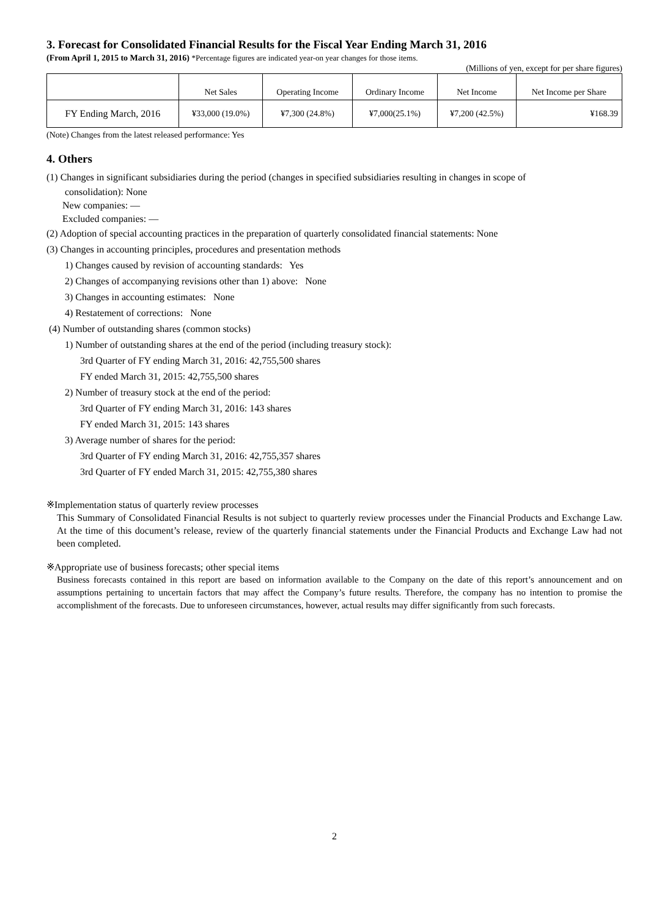3. Forecast for Consolidated Financial Results for the Fiscal Year Ending March 31, 2016
(From April 1, 2015 to March 31, 2016) *Percentage figures are indicated year-on year changes for those items.
(Millions of yen, except for per share figures)
| | Net Sales | Operating Income | Ordinary Income | Net Income | Net Income per Share |
| --- | --- | --- | --- | --- | --- |
| FY Ending March, 2016 | ¥33,000 (19.0%) | ¥7,300 (24.8%) | ¥7,000(25.1%) | ¥7,200 (42.5%) | ¥168.39 |
(Note) Changes from the latest released performance: Yes
4. Others
(1) Changes in significant subsidiaries during the period (changes in specified subsidiaries resulting in changes in scope of
consolidation): None
New companies: —
Excluded companies: —
(2) Adoption of special accounting practices in the preparation of quarterly consolidated financial statements: None
(3) Changes in accounting principles, procedures and presentation methods
1) Changes caused by revision of accounting standards: Yes
2) Changes of accompanying revisions other than 1) above: None
3) Changes in accounting estimates: None
4) Restatement of corrections: None
(4) Number of outstanding shares (common stocks)
1) Number of outstanding shares at the end of the period (including treasury stock):
3rd Quarter of FY ending March 31, 2016: 42,755,500 shares
FY ended March 31, 2015: 42,755,500 shares
2) Number of treasury stock at the end of the period:
3rd Quarter of FY ending March 31, 2016: 143 shares
FY ended March 31, 2015: 143 shares
3) Average number of shares for the period:
3rd Quarter of FY ending March 31, 2016: 42,755,357 shares
3rd Quarter of FY ended March 31, 2015: 42,755,380 shares
※Implementation status of quarterly review processes
This Summary of Consolidated Financial Results is not subject to quarterly review processes under the Financial Products and Exchange Law. At the time of this document’s release, review of the quarterly financial statements under the Financial Products and Exchange Law had not been completed.
※Appropriate use of business forecasts; other special items
Business forecasts contained in this report are based on information available to the Company on the date of this report’s announcement and on assumptions pertaining to uncertain factors that may affect the Company’s future results. Therefore, the company has no intention to promise the accomplishment of the forecasts. Due to unforeseen circumstances, however, actual results may differ significantly from such forecasts.
2